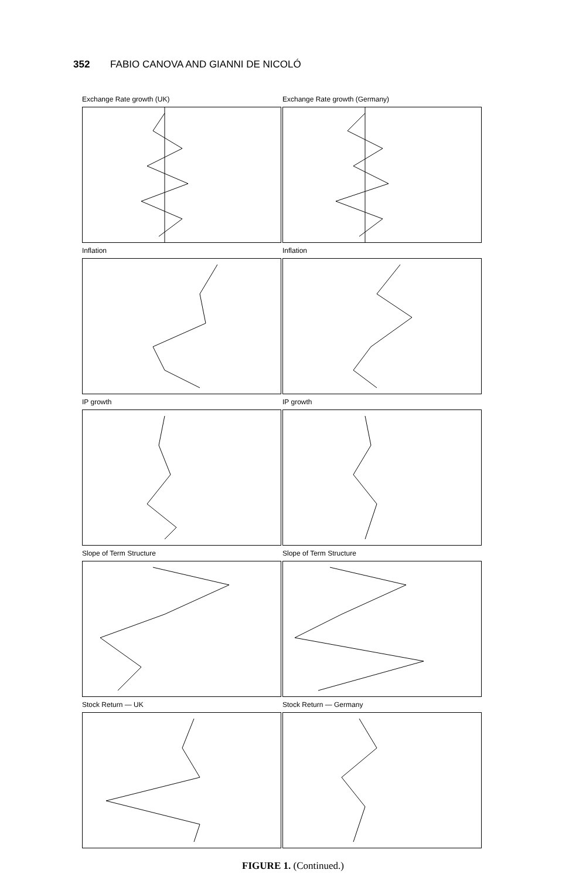352 FABIO CANOVA AND GIANNI DE NICOLÓ
Exchange Rate growth (UK)
Exchange Rate growth (Germany)
Inflation
Inflation
IP growth
IP growth
Slope of Term Structure
Slope of Term Structure
Stock Return — UK
Stock Return — Germany
FIGURE 1. (Continued.)